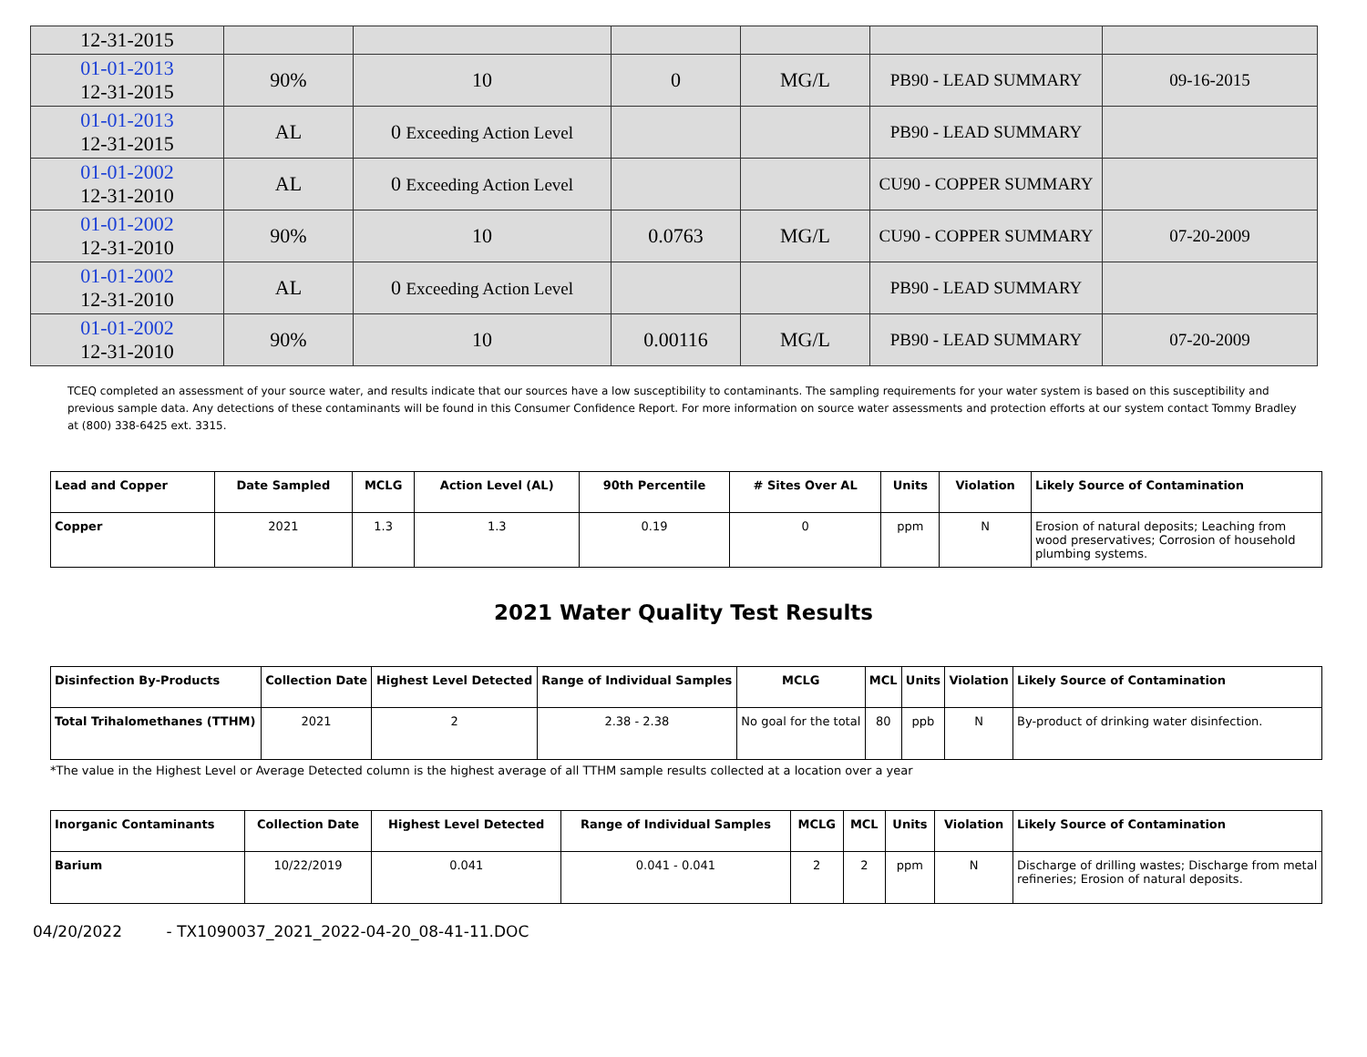| 12-31-2015 | | | | | | |
| 01-01-2013 12-31-2015 | 90% | 10 | 0 | MG/L | PB90 - LEAD SUMMARY | 09-16-2015 |
| 01-01-2013 12-31-2015 | AL | 0 Exceeding Action Level | | | PB90 - LEAD SUMMARY | |
| 01-01-2002 12-31-2010 | AL | 0 Exceeding Action Level | | | CU90 - COPPER SUMMARY | |
| 01-01-2002 12-31-2010 | 90% | 10 | 0.0763 | MG/L | CU90 - COPPER SUMMARY | 07-20-2009 |
| 01-01-2002 12-31-2010 | AL | 0 Exceeding Action Level | | | PB90 - LEAD SUMMARY | |
| 01-01-2002 12-31-2010 | 90% | 10 | 0.00116 | MG/L | PB90 - LEAD SUMMARY | 07-20-2009 |
TCEQ completed an assessment of your source water, and results indicate that our sources have a low susceptibility to contaminants. The sampling requirements for your water system is based on this susceptibility and previous sample data. Any detections of these contaminants will be found in this Consumer Confidence Report. For more information on source water assessments and protection efforts at our system contact Tommy Bradley at (800) 338-6425 ext. 3315.
| Lead and Copper | Date Sampled | MCLG | Action Level (AL) | 90th Percentile | # Sites Over AL | Units | Violation | Likely Source of Contamination |
| --- | --- | --- | --- | --- | --- | --- | --- | --- |
| Copper | 2021 | 1.3 | 1.3 | 0.19 | 0 | ppm | N | Erosion of natural deposits; Leaching from wood preservatives; Corrosion of household plumbing systems. |
2021 Water Quality Test Results
| Disinfection By-Products | Collection Date | Highest Level Detected | Range of Individual Samples | MCLG | MCL | Units | Violation | Likely Source of Contamination |
| --- | --- | --- | --- | --- | --- | --- | --- | --- |
| Total Trihalomethanes (TTHM) | 2021 | 2 | 2.38 - 2.38 | No goal for the total | 80 | ppb | N | By-product of drinking water disinfection. |
*The value in the Highest Level or Average Detected column is the highest average of all TTHM sample results collected at a location over a year
| Inorganic Contaminants | Collection Date | Highest Level Detected | Range of Individual Samples | MCLG | MCL | Units | Violation | Likely Source of Contamination |
| --- | --- | --- | --- | --- | --- | --- | --- | --- |
| Barium | 10/22/2019 | 0.041 | 0.041 - 0.041 | 2 | 2 | ppm | N | Discharge of drilling wastes; Discharge from metal refineries; Erosion of natural deposits. |
04/20/2022 - TX1090037_2021_2022-04-20_08-41-11.DOC